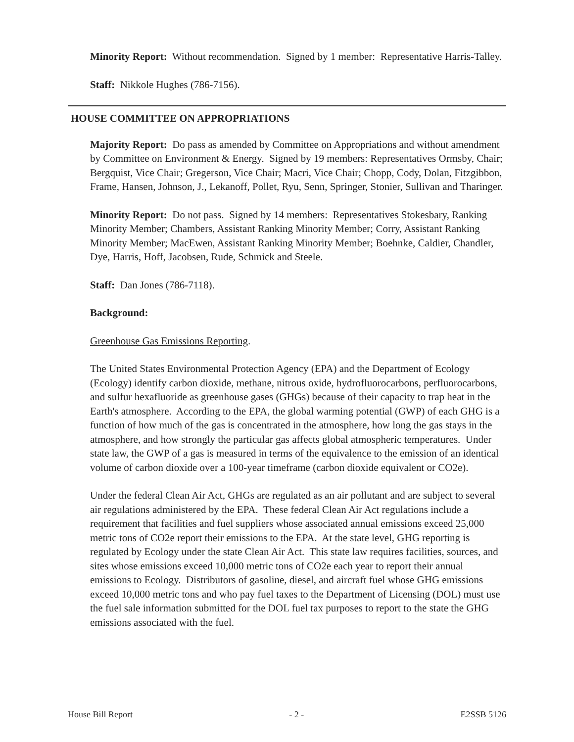Minority Report: Without recommendation. Signed by 1 member: Representative Harris-Talley.
Staff: Nikkole Hughes (786-7156).
HOUSE COMMITTEE ON APPROPRIATIONS
Majority Report: Do pass as amended by Committee on Appropriations and without amendment by Committee on Environment & Energy. Signed by 19 members: Representatives Ormsby, Chair; Bergquist, Vice Chair; Gregerson, Vice Chair; Macri, Vice Chair; Chopp, Cody, Dolan, Fitzgibbon, Frame, Hansen, Johnson, J., Lekanoff, Pollet, Ryu, Senn, Springer, Stonier, Sullivan and Tharinger.
Minority Report: Do not pass. Signed by 14 members: Representatives Stokesbary, Ranking Minority Member; Chambers, Assistant Ranking Minority Member; Corry, Assistant Ranking Minority Member; MacEwen, Assistant Ranking Minority Member; Boehnke, Caldier, Chandler, Dye, Harris, Hoff, Jacobsen, Rude, Schmick and Steele.
Staff: Dan Jones (786-7118).
Background:
Greenhouse Gas Emissions Reporting.
The United States Environmental Protection Agency (EPA) and the Department of Ecology (Ecology) identify carbon dioxide, methane, nitrous oxide, hydrofluorocarbons, perfluorocarbons, and sulfur hexafluoride as greenhouse gases (GHGs) because of their capacity to trap heat in the Earth's atmosphere. According to the EPA, the global warming potential (GWP) of each GHG is a function of how much of the gas is concentrated in the atmosphere, how long the gas stays in the atmosphere, and how strongly the particular gas affects global atmospheric temperatures. Under state law, the GWP of a gas is measured in terms of the equivalence to the emission of an identical volume of carbon dioxide over a 100-year timeframe (carbon dioxide equivalent or CO2e).
Under the federal Clean Air Act, GHGs are regulated as an air pollutant and are subject to several air regulations administered by the EPA. These federal Clean Air Act regulations include a requirement that facilities and fuel suppliers whose associated annual emissions exceed 25,000 metric tons of CO2e report their emissions to the EPA. At the state level, GHG reporting is regulated by Ecology under the state Clean Air Act. This state law requires facilities, sources, and sites whose emissions exceed 10,000 metric tons of CO2e each year to report their annual emissions to Ecology. Distributors of gasoline, diesel, and aircraft fuel whose GHG emissions exceed 10,000 metric tons and who pay fuel taxes to the Department of Licensing (DOL) must use the fuel sale information submitted for the DOL fuel tax purposes to report to the state the GHG emissions associated with the fuel.
House Bill Report - 2 - E2SSB 5126